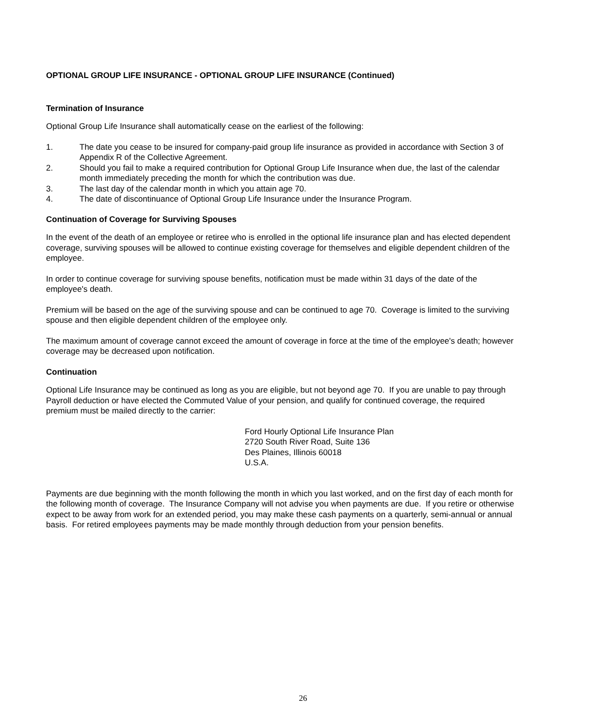OPTIONAL GROUP LIFE INSURANCE - OPTIONAL GROUP LIFE INSURANCE (Continued)
Termination of Insurance
Optional Group Life Insurance shall automatically cease on the earliest of the following:
1. The date you cease to be insured for company-paid group life insurance as provided in accordance with Section 3 of Appendix R of the Collective Agreement.
2. Should you fail to make a required contribution for Optional Group Life Insurance when due, the last of the calendar month immediately preceding the month for which the contribution was due.
3. The last day of the calendar month in which you attain age 70.
4. The date of discontinuance of Optional Group Life Insurance under the Insurance Program.
Continuation of Coverage for Surviving Spouses
In the event of the death of an employee or retiree who is enrolled in the optional life insurance plan and has elected dependent coverage, surviving spouses will be allowed to continue existing coverage for themselves and eligible dependent children of the employee.
In order to continue coverage for surviving spouse benefits, notification must be made within 31 days of the date of the employee's death.
Premium will be based on the age of the surviving spouse and can be continued to age 70. Coverage is limited to the surviving spouse and then eligible dependent children of the employee only.
The maximum amount of coverage cannot exceed the amount of coverage in force at the time of the employee's death; however coverage may be decreased upon notification.
Continuation
Optional Life Insurance may be continued as long as you are eligible, but not beyond age 70. If you are unable to pay through Payroll deduction or have elected the Commuted Value of your pension, and qualify for continued coverage, the required premium must be mailed directly to the carrier:
Ford Hourly Optional Life Insurance Plan
2720 South River Road, Suite 136
Des Plaines, Illinois 60018
U.S.A.
Payments are due beginning with the month following the month in which you last worked, and on the first day of each month for the following month of coverage. The Insurance Company will not advise you when payments are due. If you retire or otherwise expect to be away from work for an extended period, you may make these cash payments on a quarterly, semi-annual or annual basis. For retired employees payments may be made monthly through deduction from your pension benefits.
26